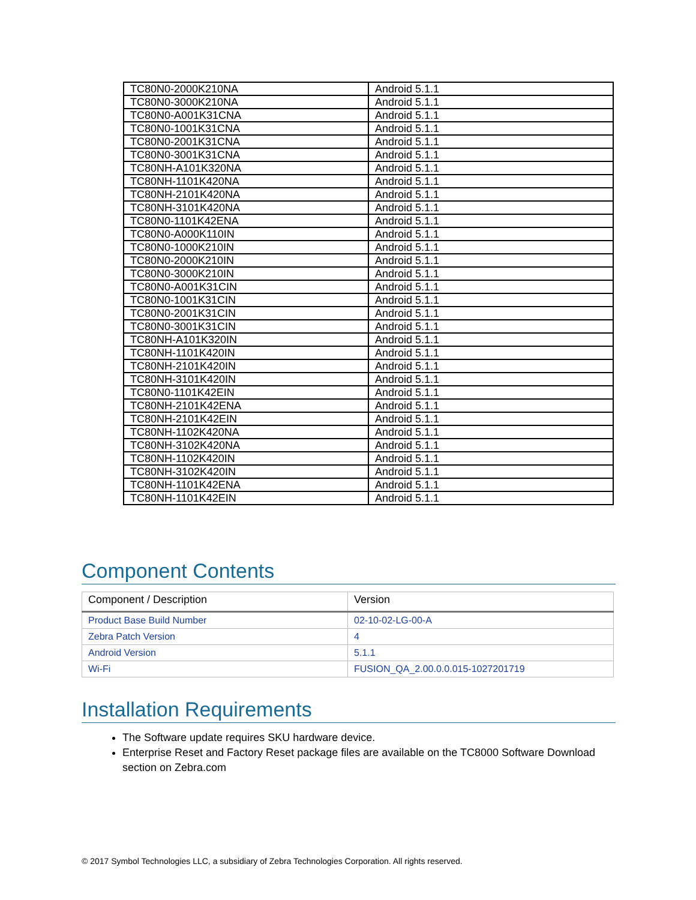| TC80N0-2000K210NA | Android 5.1.1 |
| TC80N0-3000K210NA | Android 5.1.1 |
| TC80N0-A001K31CNA | Android 5.1.1 |
| TC80N0-1001K31CNA | Android 5.1.1 |
| TC80N0-2001K31CNA | Android 5.1.1 |
| TC80N0-3001K31CNA | Android 5.1.1 |
| TC80NH-A101K320NA | Android 5.1.1 |
| TC80NH-1101K420NA | Android 5.1.1 |
| TC80NH-2101K420NA | Android 5.1.1 |
| TC80NH-3101K420NA | Android 5.1.1 |
| TC80N0-1101K42ENA | Android 5.1.1 |
| TC80N0-A000K110IN | Android 5.1.1 |
| TC80N0-1000K210IN | Android 5.1.1 |
| TC80N0-2000K210IN | Android 5.1.1 |
| TC80N0-3000K210IN | Android 5.1.1 |
| TC80N0-A001K31CIN | Android 5.1.1 |
| TC80N0-1001K31CIN | Android 5.1.1 |
| TC80N0-2001K31CIN | Android 5.1.1 |
| TC80N0-3001K31CIN | Android 5.1.1 |
| TC80NH-A101K320IN | Android 5.1.1 |
| TC80NH-1101K420IN | Android 5.1.1 |
| TC80NH-2101K420IN | Android 5.1.1 |
| TC80NH-3101K420IN | Android 5.1.1 |
| TC80N0-1101K42EIN | Android 5.1.1 |
| TC80NH-2101K42ENA | Android 5.1.1 |
| TC80NH-2101K42EIN | Android 5.1.1 |
| TC80NH-1102K420NA | Android 5.1.1 |
| TC80NH-3102K420NA | Android 5.1.1 |
| TC80NH-1102K420IN | Android 5.1.1 |
| TC80NH-3102K420IN | Android 5.1.1 |
| TC80NH-1101K42ENA | Android 5.1.1 |
| TC80NH-1101K42EIN | Android 5.1.1 |
Component Contents
| Component / Description | Version |
| --- | --- |
| Product Base Build Number | 02-10-02-LG-00-A |
| Zebra Patch Version | 4 |
| Android Version | 5.1.1 |
| Wi-Fi | FUSION_QA_2.00.0.0.015-1027201719 |
Installation Requirements
The Software update requires SKU hardware device.
Enterprise Reset and Factory Reset package files are available on the TC8000 Software Download section on Zebra.com
© 2017 Symbol Technologies LLC, a subsidiary of Zebra Technologies Corporation. All rights reserved.